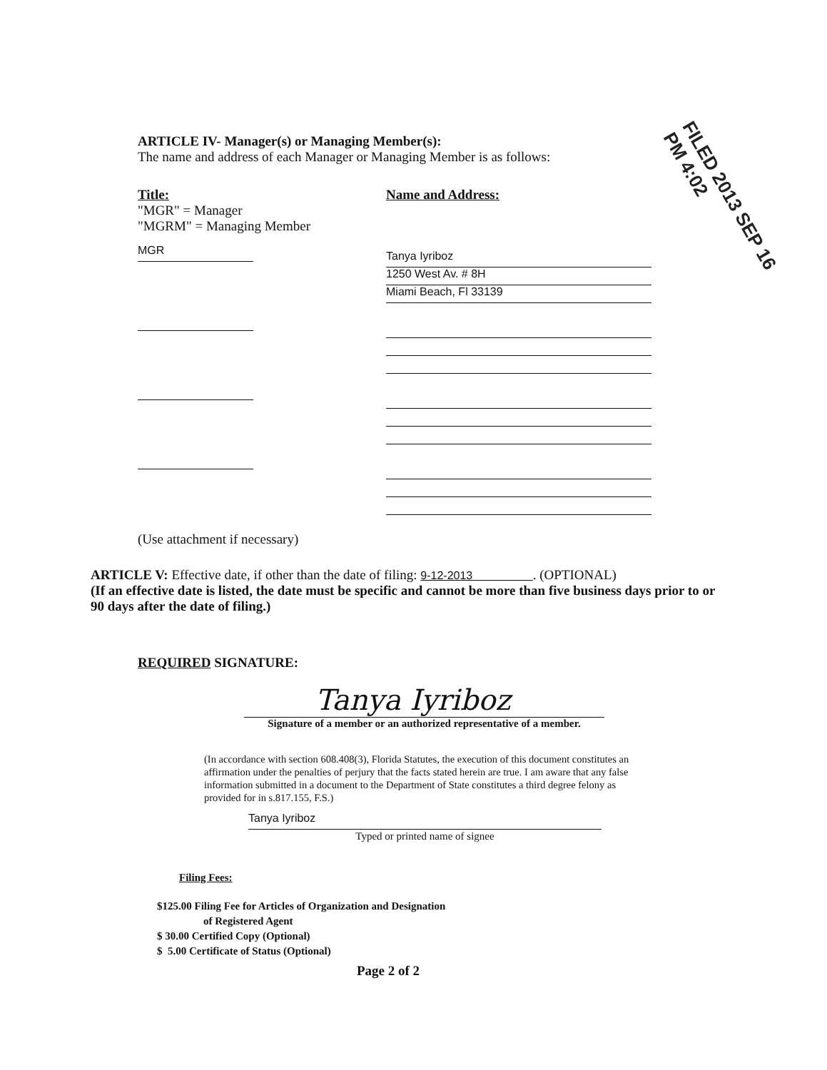ARTICLE IV- Manager(s) or Managing Member(s):
The name and address of each Manager or Managing Member is as follows:
Title:
"MGR" = Manager
"MGRM" = Managing Member
MGR
Name and Address:
Tanya Iyriboz
1250 West Av. # 8H
Miami Beach, Fl 33139
FILED 2013 SEP 16 PM 4:02
(Use attachment if necessary)
ARTICLE V: Effective date, if other than the date of filing: 9-12-2013 . (OPTIONAL)
(If an effective date is listed, the date must be specific and cannot be more than five business days prior to or 90 days after the date of filing.)
REQUIRED SIGNATURE:
Signature of a member or an authorized representative of a member.
Tanya Iyriboz
(In accordance with section 608.408(3), Florida Statutes, the execution of this document constitutes an affirmation under the penalties of perjury that the facts stated herein are true. I am aware that any false information submitted in a document to the Department of State constitutes a third degree felony as provided for in s.817.155, F.S.)
Tanya Iyriboz
Typed or printed name of signee
Filing Fees:
$125.00 Filing Fee for Articles of Organization and Designation
of Registered Agent
$ 30.00 Certified Copy (Optional)
$ 5.00 Certificate of Status (Optional)
Page 2 of 2